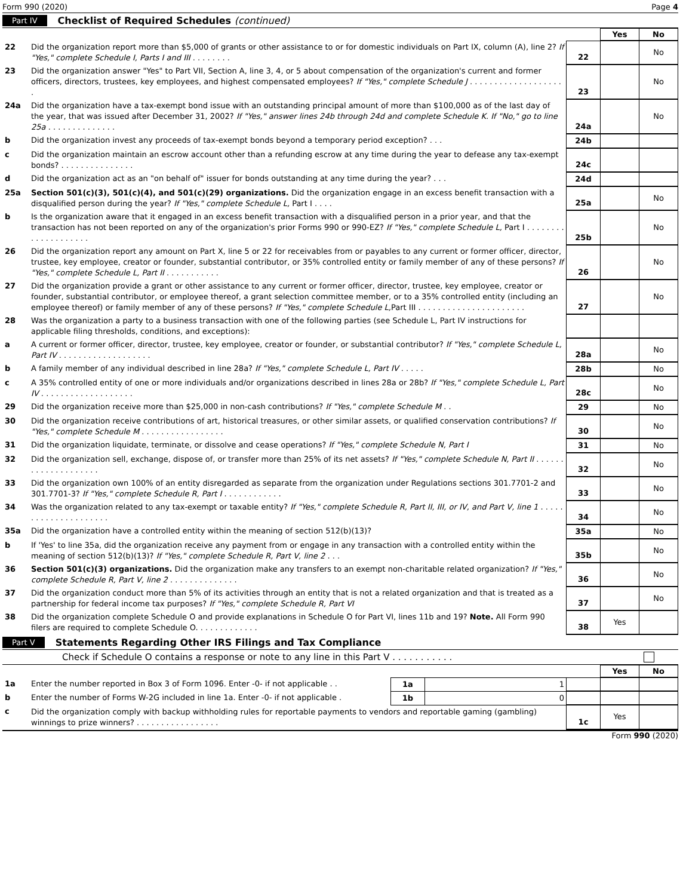Form 990 (2020) Page 4
Part IV Checklist of Required Schedules (continued)
| | | | Yes | No |
| 22 | Did the organization report more than $5,000 of grants or other assistance to or for domestic individuals on Part IX, column (A), line 2? If "Yes," complete Schedule I, Parts I and III . . . . . . . . | 22 | | No |
| 23 | Did the organization answer "Yes" to Part VII, Section A, line 3, 4, or 5 about compensation of the organization's current and former officers, directors, trustees, key employees, and highest compensated employees? If "Yes," complete Schedule J . . . . . . . . . . . . . . . . . . . . | 23 | | No |
| 24a | Did the organization have a tax-exempt bond issue with an outstanding principal amount of more than $100,000 as of the last day of the year, that was issued after December 31, 2002? If "Yes," answer lines 24b through 24d and complete Schedule K. If "No," go to line 25a . . . . . . . . . . . . . . | 24a | | No |
| b | Did the organization invest any proceeds of tax-exempt bonds beyond a temporary period exception? . . . | 24b | | |
| c | Did the organization maintain an escrow account other than a refunding escrow at any time during the year to defease any tax-exempt bonds? . . . . . . . . . . . . . . . | 24c | | |
| d | Did the organization act as an "on behalf of" issuer for bonds outstanding at any time during the year? . . . | 24d | | |
| 25a | Section 501(c)(3), 501(c)(4), and 501(c)(29) organizations. Did the organization engage in an excess benefit transaction with a disqualified person during the year? If "Yes," complete Schedule L, Part I . . . . | 25a | | No |
| b | Is the organization aware that it engaged in an excess benefit transaction with a disqualified person in a prior year, and that the transaction has not been reported on any of the organization's prior Forms 990 or 990-EZ? If "Yes," complete Schedule L, Part I . . . . . . . . . . . . . . . . . . . . | 25b | | No |
| 26 | Did the organization report any amount on Part X, line 5 or 22 for receivables from or payables to any current or former officer, director, trustee, key employee, creator or founder, substantial contributor, or 35% controlled entity or family member of any of these persons? If "Yes," complete Schedule L, Part II . . . . . . . . . . . | 26 | | No |
| 27 | Did the organization provide a grant or other assistance to any current or former officer, director, trustee, key employee, creator or founder, substantial contributor, or employee thereof, a grant selection committee member, or to a 35% controlled entity (including an employee thereof) or family member of any of these persons? If "Yes," complete Schedule L, Part III . . . . . . . . . . . . . . . . . . . . . . | 27 | | No |
| 28 | Was the organization a party to a business transaction with one of the following parties (see Schedule L, Part IV instructions for applicable filing thresholds, conditions, and exceptions): | | | |
| a | A current or former officer, director, trustee, key employee, creator or founder, or substantial contributor? If "Yes," complete Schedule L, Part IV . . . . . . . . . . . . . . . . . . . | 28a | | No |
| b | A family member of any individual described in line 28a? If "Yes," complete Schedule L, Part IV . . . . . | 28b | | No |
| c | A 35% controlled entity of one or more individuals and/or organizations described in lines 28a or 28b? If "Yes," complete Schedule L, Part IV . . . . . . . . . . . . . . . . . . . | 28c | | No |
| 29 | Did the organization receive more than $25,000 in non-cash contributions? If "Yes," complete Schedule M . . | 29 | | No |
| 30 | Did the organization receive contributions of art, historical treasures, or other similar assets, or qualified conservation contributions? If "Yes," complete Schedule M . . . . . . . . . . . . . . . . . | 30 | | No |
| 31 | Did the organization liquidate, terminate, or dissolve and cease operations? If "Yes," complete Schedule N, Part I | 31 | | No |
| 32 | Did the organization sell, exchange, dispose of, or transfer more than 25% of its net assets? If "Yes," complete Schedule N, Part II . . . . . . . . . . . . . . . . . . . . | 32 | | No |
| 33 | Did the organization own 100% of an entity disregarded as separate from the organization under Regulations sections 301.7701-2 and 301.7701-3? If "Yes," complete Schedule R, Part I . . . . . . . . . . . . | 33 | | No |
| 34 | Was the organization related to any tax-exempt or taxable entity? If "Yes," complete Schedule R, Part II, III, or IV, and Part V, line 1 . . . . . . . . . . . . . . . . . . . . . | 34 | | No |
| 35a | Did the organization have a controlled entity within the meaning of section 512(b)(13)? | 35a | | No |
| b | If 'Yes' to line 35a, did the organization receive any payment from or engage in any transaction with a controlled entity within the meaning of section 512(b)(13)? If "Yes," complete Schedule R, Part V, line 2 . . . | 35b | | No |
| 36 | Section 501(c)(3) organizations. Did the organization make any transfers to an exempt non-charitable related organization? If "Yes," complete Schedule R, Part V, line 2 . . . . . . . . . . . . . . | 36 | | No |
| 37 | Did the organization conduct more than 5% of its activities through an entity that is not a related organization and that is treated as a partnership for federal income tax purposes? If "Yes," complete Schedule R, Part VI | 37 | | No |
| 38 | Did the organization complete Schedule O and provide explanations in Schedule O for Part VI, lines 11b and 19? Note. All Form 990 filers are required to complete Schedule O. . . . . . . . . . . . . | 38 | Yes | |
Part V Statements Regarding Other IRS Filings and Tax Compliance
Check if Schedule O contains a response or note to any line in this Part V . . . . . . . . . . .
| | | | | | Yes | No |
| 1a | Enter the number reported in Box 3 of Form 1096. Enter -0- if not applicable . . | 1a | 1 | | | |
| b | Enter the number of Forms W-2G included in line 1a. Enter -0- if not applicable . | 1b | 0 | | | |
| c | Did the organization comply with backup withholding rules for reportable payments to vendors and reportable gaming (gambling) winnings to prize winners? . . . . . . . . . . . . . . . . . | | | 1c | Yes | |
Form 990 (2020)